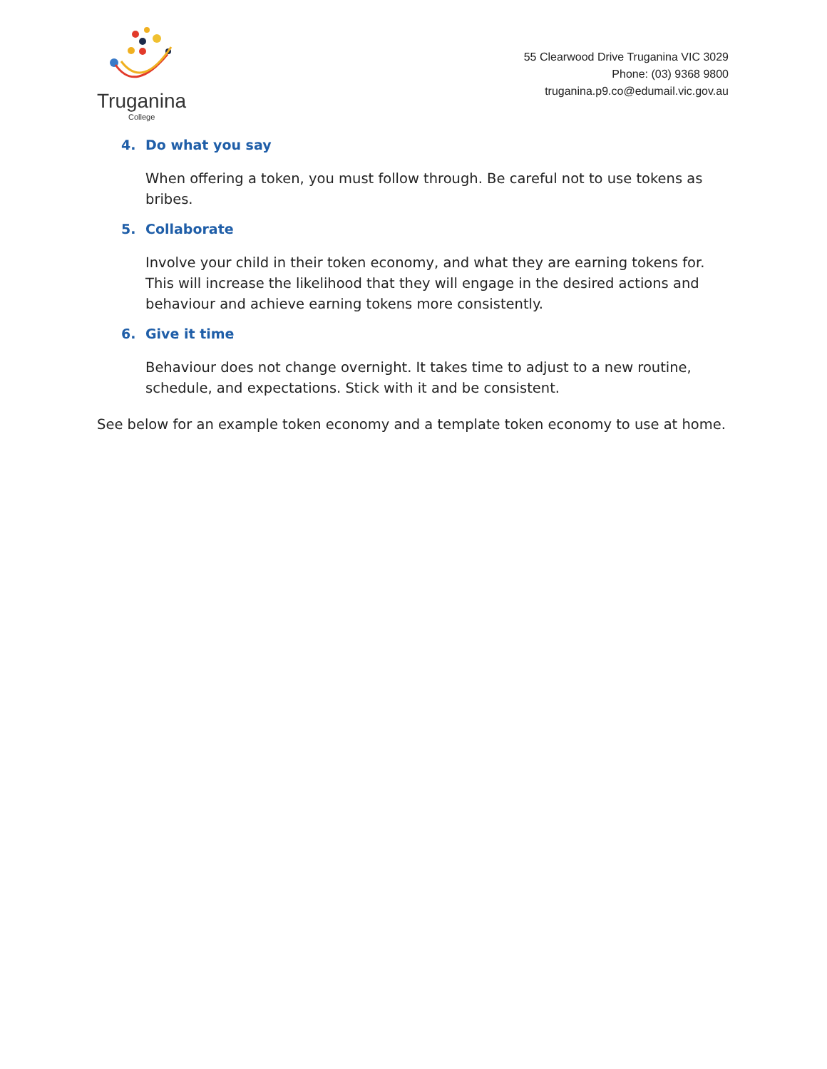Truganina
College
55 Clearwood Drive Truganina VIC 3029
Phone: (03) 9368 9800
truganina.p9.co@edumail.vic.gov.au
4. Do what you say
When offering a token, you must follow through. Be careful not to use tokens as bribes.
5. Collaborate
Involve your child in their token economy, and what they are earning tokens for. This will increase the likelihood that they will engage in the desired actions and behaviour and achieve earning tokens more consistently.
6. Give it time
Behaviour does not change overnight. It takes time to adjust to a new routine, schedule, and expectations. Stick with it and be consistent.
See below for an example token economy and a template token economy to use at home.